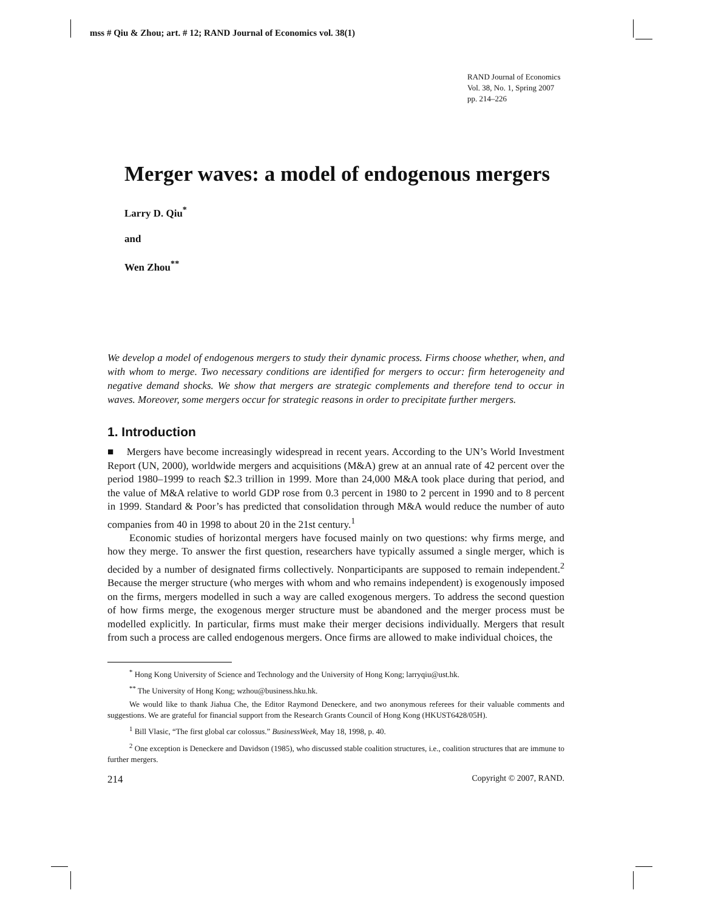mss # Qiu & Zhou; art. # 12; RAND Journal of Economics vol. 38(1)
RAND Journal of Economics
Vol. 38, No. 1, Spring 2007
pp. 214–226
Merger waves: a model of endogenous mergers
Larry D. Qiu<sup>*</sup>
and
Wen Zhou<sup>**</sup>
We develop a model of endogenous mergers to study their dynamic process. Firms choose whether, when, and with whom to merge. Two necessary conditions are identified for mergers to occur: firm heterogeneity and negative demand shocks. We show that mergers are strategic complements and therefore tend to occur in waves. Moreover, some mergers occur for strategic reasons in order to precipitate further mergers.
1. Introduction
■ Mergers have become increasingly widespread in recent years. According to the UN’s World Investment Report (UN, 2000), worldwide mergers and acquisitions (M&A) grew at an annual rate of 42 percent over the period 1980–1999 to reach $2.3 trillion in 1999. More than 24,000 M&A took place during that period, and the value of M&A relative to world GDP rose from 0.3 percent in 1980 to 2 percent in 1990 and to 8 percent in 1999. Standard & Poor’s has predicted that consolidation through M&A would reduce the number of auto companies from 40 in 1998 to about 20 in the 21st century.<sup>1</sup>
Economic studies of horizontal mergers have focused mainly on two questions: why firms merge, and how they merge. To answer the first question, researchers have typically assumed a single merger, which is decided by a number of designated firms collectively. Nonparticipants are supposed to remain independent.<sup>2</sup> Because the merger structure (who merges with whom and who remains independent) is exogenously imposed on the firms, mergers modelled in such a way are called exogenous mergers. To address the second question of how firms merge, the exogenous merger structure must be abandoned and the merger process must be modelled explicitly. In particular, firms must make their merger decisions individually. Mergers that result from such a process are called endogenous mergers. Once firms are allowed to make individual choices, the
<sup>*</sup> Hong Kong University of Science and Technology and the University of Hong Kong; larryqiu@ust.hk.
<sup>**</sup> The University of Hong Kong; wzhou@business.hku.hk.
We would like to thank Jiahua Che, the Editor Raymond Deneckere, and two anonymous referees for their valuable comments and suggestions. We are grateful for financial support from the Research Grants Council of Hong Kong (HKUST6428/05H).
<sup>1</sup> Bill Vlasic, “The first global car colossus.” BusinessWeek, May 18, 1998, p. 40.
<sup>2</sup> One exception is Deneckere and Davidson (1985), who discussed stable coalition structures, i.e., coalition structures that are immune to further mergers.
214 Copyright © 2007, RAND.